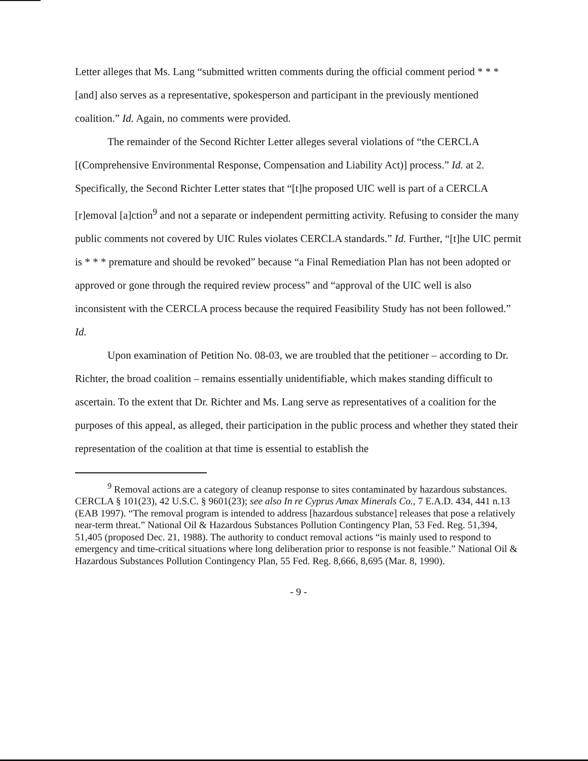Letter alleges that Ms. Lang “submitted written comments during the official comment period * * * [and] also serves as a representative, spokesperson and participant in the previously mentioned coalition.” Id. Again, no comments were provided.
The remainder of the Second Richter Letter alleges several violations of “the CERCLA [(Comprehensive Environmental Response, Compensation and Liability Act)] process.” Id. at 2. Specifically, the Second Richter Letter states that “[t]he proposed UIC well is part of a CERCLA [r]emoval [a]ction<sup>9</sup> and not a separate or independent permitting activity. Refusing to consider the many public comments not covered by UIC Rules violates CERCLA standards.” Id. Further, “[t]he UIC permit is * * * premature and should be revoked” because “a Final Remediation Plan has not been adopted or approved or gone through the required review process” and “approval of the UIC well is also inconsistent with the CERCLA process because the required Feasibility Study has not been followed.” Id.
Upon examination of Petition No. 08-03, we are troubled that the petitioner – according to Dr. Richter, the broad coalition – remains essentially unidentifiable, which makes standing difficult to ascertain. To the extent that Dr. Richter and Ms. Lang serve as representatives of a coalition for the purposes of this appeal, as alleged, their participation in the public process and whether they stated their representation of the coalition at that time is essential to establish the
<sup>9</sup> Removal actions are a category of cleanup response to sites contaminated by hazardous substances. CERCLA § 101(23), 42 U.S.C. § 9601(23); see also In re Cyprus Amax Minerals Co., 7 E.A.D. 434, 441 n.13 (EAB 1997). “The removal program is intended to address [hazardous substance] releases that pose a relatively near-term threat.” National Oil & Hazardous Substances Pollution Contingency Plan, 53 Fed. Reg. 51,394, 51,405 (proposed Dec. 21, 1988). The authority to conduct removal actions “is mainly used to respond to emergency and time-critical situations where long deliberation prior to response is not feasible.” National Oil & Hazardous Substances Pollution Contingency Plan, 55 Fed. Reg. 8,666, 8,695 (Mar. 8, 1990).
- 9 -